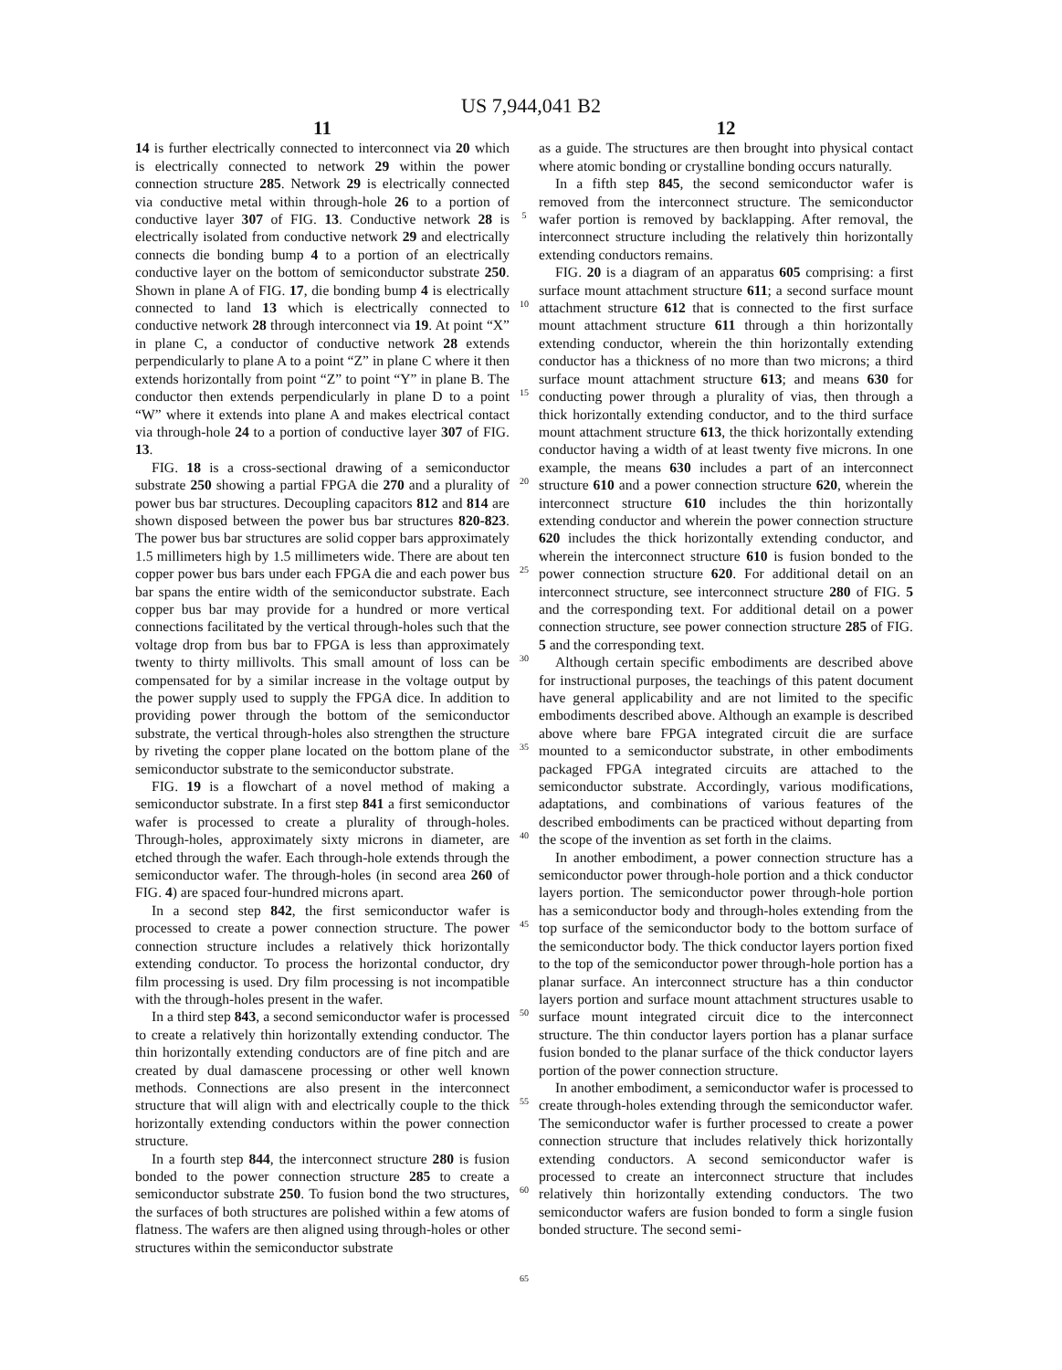US 7,944,041 B2
11
14 is further electrically connected to interconnect via 20 which is electrically connected to network 29 within the power connection structure 285. Network 29 is electrically connected via conductive metal within through-hole 26 to a portion of conductive layer 307 of FIG. 13. Conductive network 28 is electrically isolated from conductive network 29 and electrically connects die bonding bump 4 to a portion of an electrically conductive layer on the bottom of semiconductor substrate 250. Shown in plane A of FIG. 17, die bonding bump 4 is electrically connected to land 13 which is electrically connected to conductive network 28 through interconnect via 19. At point “X” in plane C, a conductor of conductive network 28 extends perpendicularly to plane A to a point “Z” in plane C where it then extends horizontally from point “Z” to point “Y” in plane B. The conductor then extends perpendicularly in plane D to a point “W” where it extends into plane A and makes electrical contact via through-hole 24 to a portion of conductive layer 307 of FIG. 13.
FIG. 18 is a cross-sectional drawing of a semiconductor substrate 250 showing a partial FPGA die 270 and a plurality of power bus bar structures. Decoupling capacitors 812 and 814 are shown disposed between the power bus bar structures 820-823. The power bus bar structures are solid copper bars approximately 1.5 millimeters high by 1.5 millimeters wide. There are about ten copper power bus bars under each FPGA die and each power bus bar spans the entire width of the semiconductor substrate. Each copper bus bar may provide for a hundred or more vertical connections facilitated by the vertical through-holes such that the voltage drop from bus bar to FPGA is less than approximately twenty to thirty millivolts. This small amount of loss can be compensated for by a similar increase in the voltage output by the power supply used to supply the FPGA dice. In addition to providing power through the bottom of the semiconductor substrate, the vertical through-holes also strengthen the structure by riveting the copper plane located on the bottom plane of the semiconductor substrate to the semiconductor substrate.
FIG. 19 is a flowchart of a novel method of making a semiconductor substrate. In a first step 841 a first semiconductor wafer is processed to create a plurality of through-holes. Through-holes, approximately sixty microns in diameter, are etched through the wafer. Each through-hole extends through the semiconductor wafer. The through-holes (in second area 260 of FIG. 4) are spaced four-hundred microns apart.
In a second step 842, the first semiconductor wafer is processed to create a power connection structure. The power connection structure includes a relatively thick horizontally extending conductor. To process the horizontal conductor, dry film processing is used. Dry film processing is not incompatible with the through-holes present in the wafer.
In a third step 843, a second semiconductor wafer is processed to create a relatively thin horizontally extending conductor. The thin horizontally extending conductors are of fine pitch and are created by dual damascene processing or other well known methods. Connections are also present in the interconnect structure that will align with and electrically couple to the thick horizontally extending conductors within the power connection structure.
In a fourth step 844, the interconnect structure 280 is fusion bonded to the power connection structure 285 to create a semiconductor substrate 250. To fusion bond the two structures, the surfaces of both structures are polished within a few atoms of flatness. The wafers are then aligned using through-holes or other structures within the semiconductor substrate
5
10
15
20
25
30
35
40
45
50
55
60
65
12
as a guide. The structures are then brought into physical contact where atomic bonding or crystalline bonding occurs naturally.
In a fifth step 845, the second semiconductor wafer is removed from the interconnect structure. The semiconductor wafer portion is removed by backlapping. After removal, the interconnect structure including the relatively thin horizontally extending conductors remains.
FIG. 20 is a diagram of an apparatus 605 comprising: a first surface mount attachment structure 611; a second surface mount attachment structure 612 that is connected to the first surface mount attachment structure 611 through a thin horizontally extending conductor, wherein the thin horizontally extending conductor has a thickness of no more than two microns; a third surface mount attachment structure 613; and means 630 for conducting power through a plurality of vias, then through a thick horizontally extending conductor, and to the third surface mount attachment structure 613, the thick horizontally extending conductor having a width of at least twenty five microns. In one example, the means 630 includes a part of an interconnect structure 610 and a power connection structure 620, wherein the interconnect structure 610 includes the thin horizontally extending conductor and wherein the power connection structure 620 includes the thick horizontally extending conductor, and wherein the interconnect structure 610 is fusion bonded to the power connection structure 620. For additional detail on an interconnect structure, see interconnect structure 280 of FIG. 5 and the corresponding text. For additional detail on a power connection structure, see power connection structure 285 of FIG. 5 and the corresponding text.
Although certain specific embodiments are described above for instructional purposes, the teachings of this patent document have general applicability and are not limited to the specific embodiments described above. Although an example is described above where bare FPGA integrated circuit die are surface mounted to a semiconductor substrate, in other embodiments packaged FPGA integrated circuits are attached to the semiconductor substrate. Accordingly, various modifications, adaptations, and combinations of various features of the described embodiments can be practiced without departing from the scope of the invention as set forth in the claims.
In another embodiment, a power connection structure has a semiconductor power through-hole portion and a thick conductor layers portion. The semiconductor power through-hole portion has a semiconductor body and through-holes extending from the top surface of the semiconductor body to the bottom surface of the semiconductor body. The thick conductor layers portion fixed to the top of the semiconductor power through-hole portion has a planar surface. An interconnect structure has a thin conductor layers portion and surface mount attachment structures usable to surface mount integrated circuit dice to the interconnect structure. The thin conductor layers portion has a planar surface fusion bonded to the planar surface of the thick conductor layers portion of the power connection structure.
In another embodiment, a semiconductor wafer is processed to create through-holes extending through the semiconductor wafer. The semiconductor wafer is further processed to create a power connection structure that includes relatively thick horizontally extending conductors. A second semiconductor wafer is processed to create an interconnect structure that includes relatively thin horizontally extending conductors. The two semiconductor wafers are fusion bonded to form a single fusion bonded structure. The second semi-